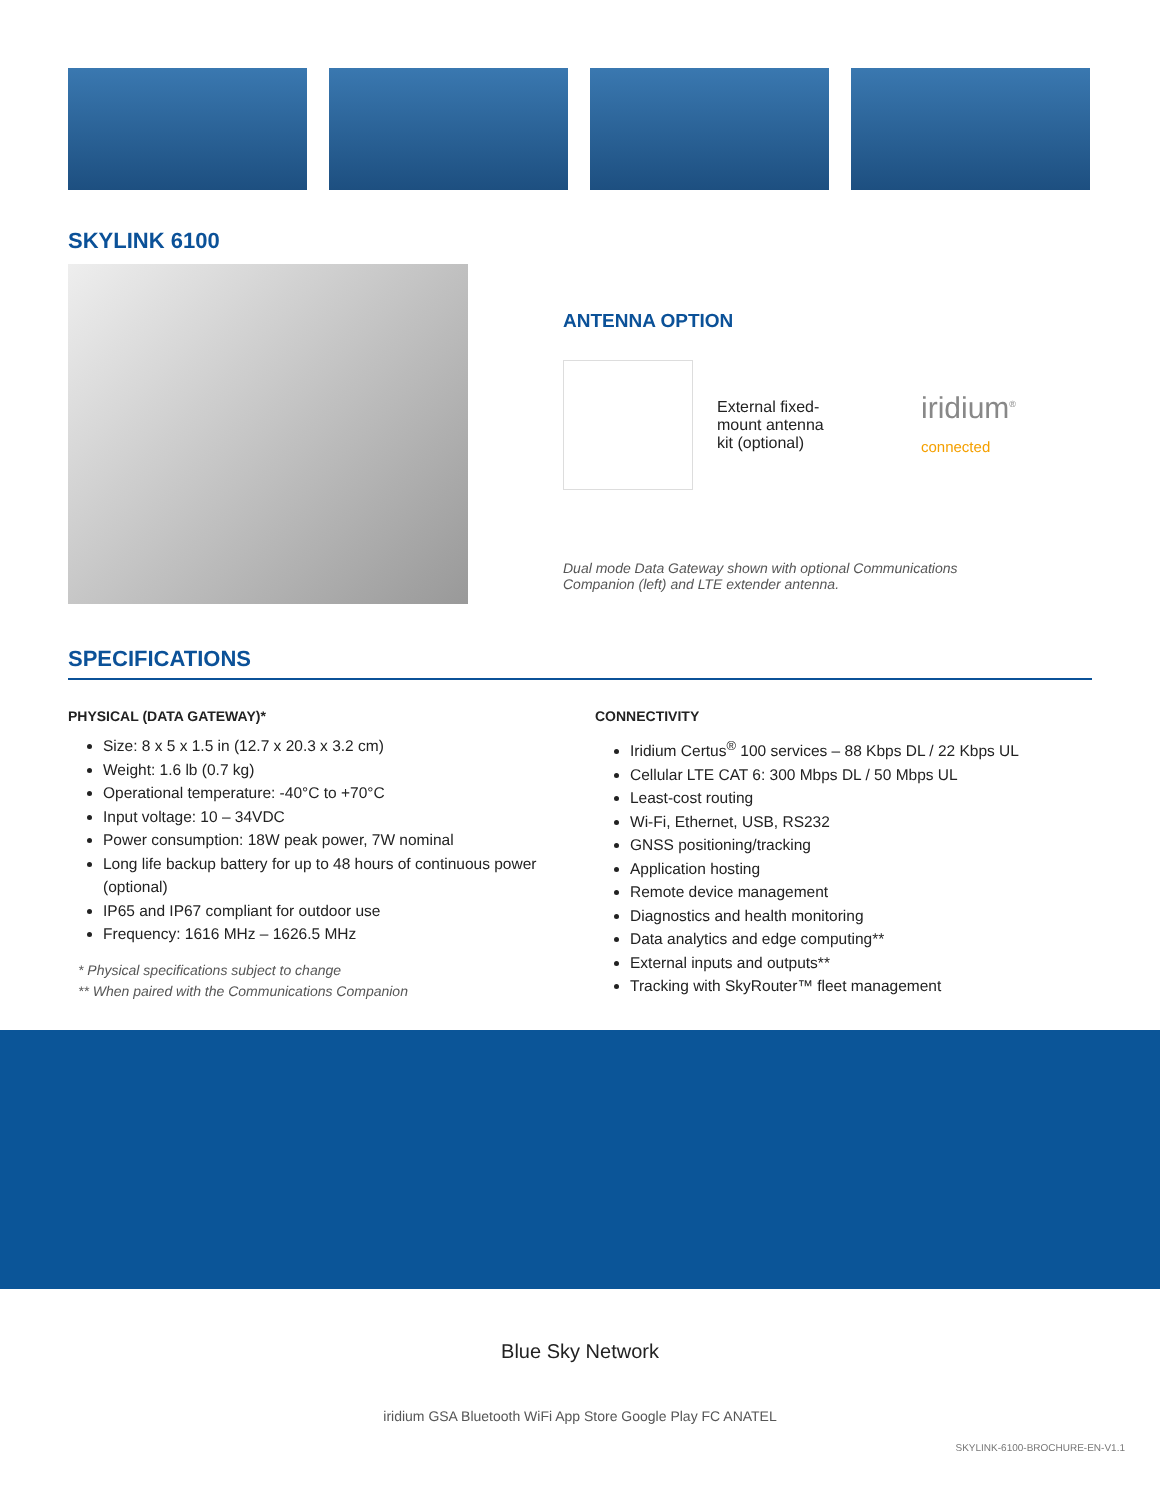SKYLINK 6100
ANTENNA OPTION
External fixed-mount antenna kit (optional)
iridium<sup>®</sup>
connected
Dual mode Data Gateway shown with optional Communications
Companion (left) and LTE extender antenna.
SPECIFICATIONS
PHYSICAL (DATA GATEWAY)*
Size: 8 x 5 x 1.5 in (12.7 x 20.3 x 3.2 cm)
Weight: 1.6 lb (0.7 kg)
Operational temperature: -40°C to +70°C
Input voltage: 10 – 34VDC
Power consumption: 18W peak power, 7W nominal
Long life backup battery for up to 48 hours of continuous power (optional)
IP65 and IP67 compliant for outdoor use
Frequency: 1616 MHz – 1626.5 MHz
* Physical specifications subject to change
** When paired with the Communications Companion
CONNECTIVITY
Iridium Certus<sup>®</sup> 100 services – 88 Kbps DL / 22 Kbps UL
Cellular LTE CAT 6: 300 Mbps DL / 50 Mbps UL
Least-cost routing
Wi-Fi, Ethernet, USB, RS232
GNSS positioning/tracking
Application hosting
Remote device management
Diagnostics and health monitoring
Data analytics and edge computing**
External inputs and outputs**
Tracking with SkyRouter™ fleet management
Blue Sky Network
iridium GSA Bluetooth WiFi App Store Google Play FC ANATEL
SKYLINK-6100-BROCHURE-EN-V1.1